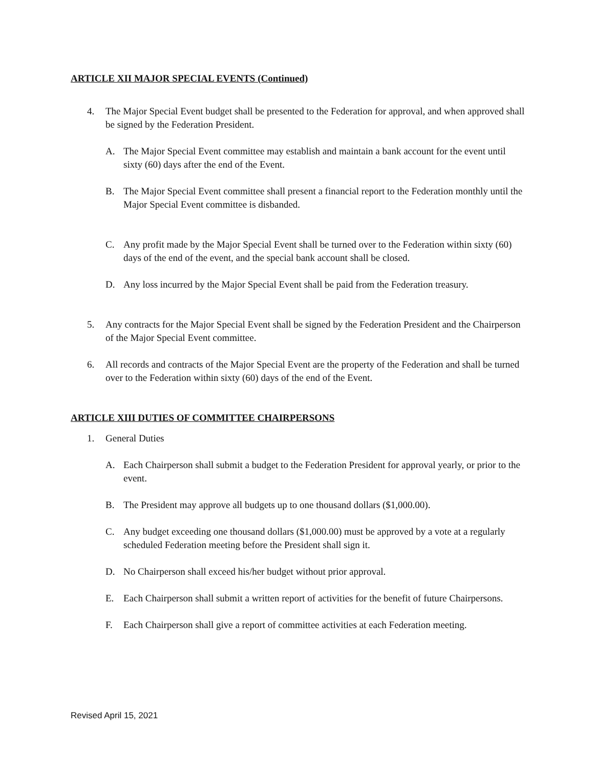ARTICLE XII MAJOR SPECIAL EVENTS (Continued)
4. The Major Special Event budget shall be presented to the Federation for approval, and when approved shall be signed by the Federation President.
A. The Major Special Event committee may establish and maintain a bank account for the event until sixty (60) days after the end of the Event.
B. The Major Special Event committee shall present a financial report to the Federation monthly until the Major Special Event committee is disbanded.
C. Any profit made by the Major Special Event shall be turned over to the Federation within sixty (60) days of the end of the event, and the special bank account shall be closed.
D. Any loss incurred by the Major Special Event shall be paid from the Federation treasury.
5. Any contracts for the Major Special Event shall be signed by the Federation President and the Chairperson of the Major Special Event committee.
6. All records and contracts of the Major Special Event are the property of the Federation and shall be turned over to the Federation within sixty (60) days of the end of the Event.
ARTICLE XIII DUTIES OF COMMITTEE CHAIRPERSONS
1. General Duties
A. Each Chairperson shall submit a budget to the Federation President for approval yearly, or prior to the event.
B. The President may approve all budgets up to one thousand dollars ($1,000.00).
C. Any budget exceeding one thousand dollars ($1,000.00) must be approved by a vote at a regularly scheduled Federation meeting before the President shall sign it.
D. No Chairperson shall exceed his/her budget without prior approval.
E. Each Chairperson shall submit a written report of activities for the benefit of future Chairpersons.
F. Each Chairperson shall give a report of committee activities at each Federation meeting.
Revised April 15, 2021